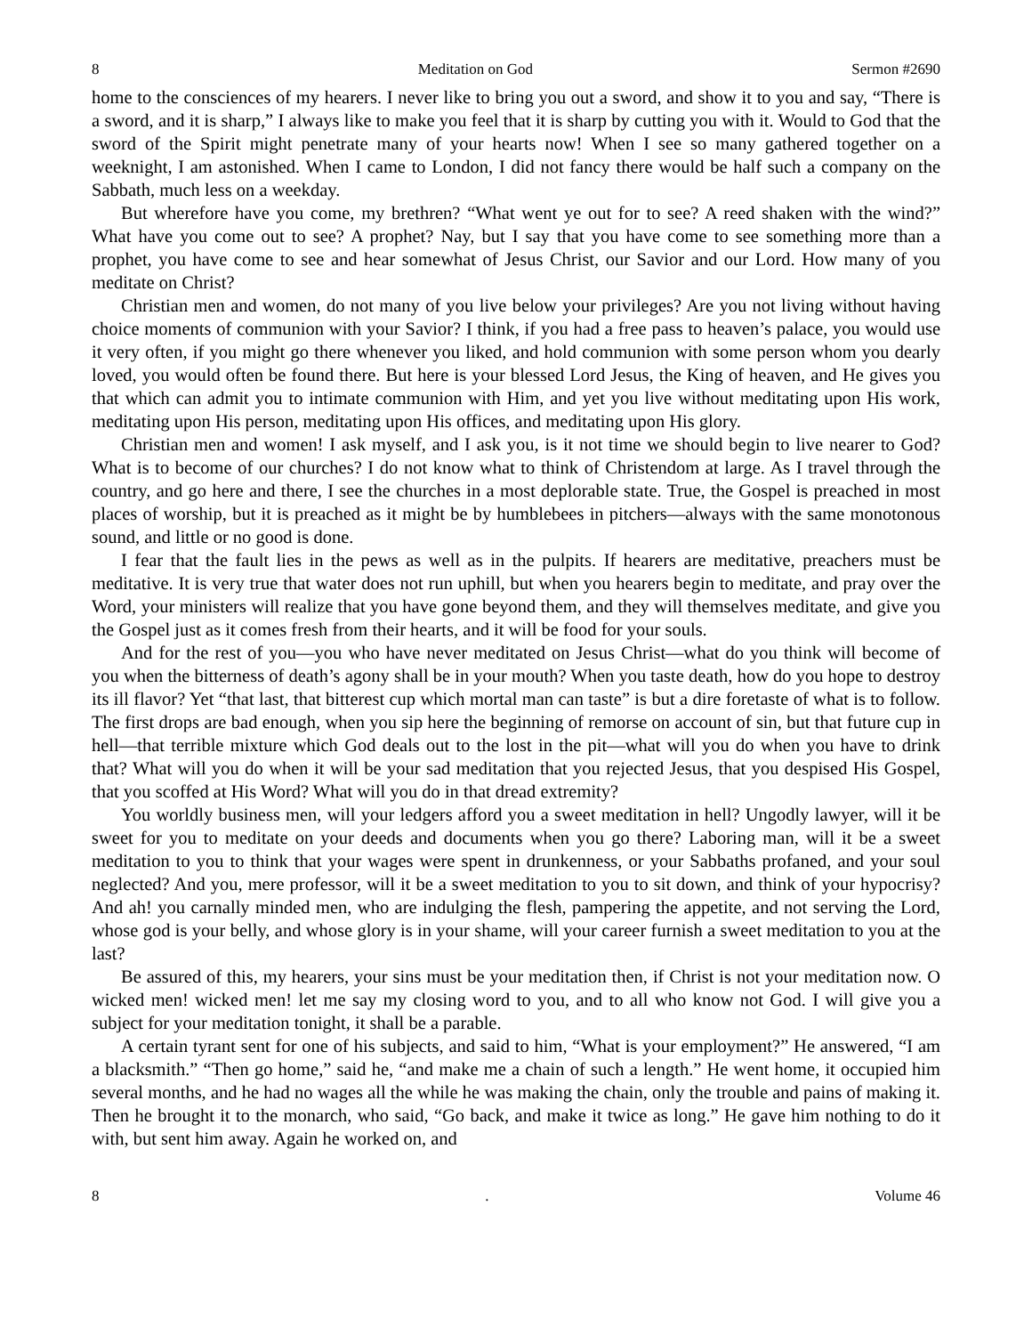8 Meditation on God Sermon #2690
home to the consciences of my hearers. I never like to bring you out a sword, and show it to you and say, “There is a sword, and it is sharp,” I always like to make you feel that it is sharp by cutting you with it. Would to God that the sword of the Spirit might penetrate many of your hearts now! When I see so many gathered together on a weeknight, I am astonished. When I came to London, I did not fancy there would be half such a company on the Sabbath, much less on a weekday.
But wherefore have you come, my brethren? “What went ye out for to see? A reed shaken with the wind?” What have you come out to see? A prophet? Nay, but I say that you have come to see something more than a prophet, you have come to see and hear somewhat of Jesus Christ, our Savior and our Lord. How many of you meditate on Christ?
Christian men and women, do not many of you live below your privileges? Are you not living without having choice moments of communion with your Savior? I think, if you had a free pass to heaven’s palace, you would use it very often, if you might go there whenever you liked, and hold communion with some person whom you dearly loved, you would often be found there. But here is your blessed Lord Jesus, the King of heaven, and He gives you that which can admit you to intimate communion with Him, and yet you live without meditating upon His work, meditating upon His person, meditating upon His offices, and meditating upon His glory.
Christian men and women! I ask myself, and I ask you, is it not time we should begin to live nearer to God? What is to become of our churches? I do not know what to think of Christendom at large. As I travel through the country, and go here and there, I see the churches in a most deplorable state. True, the Gospel is preached in most places of worship, but it is preached as it might be by humblebees in pitchers—always with the same monotonous sound, and little or no good is done.
I fear that the fault lies in the pews as well as in the pulpits. If hearers are meditative, preachers must be meditative. It is very true that water does not run uphill, but when you hearers begin to meditate, and pray over the Word, your ministers will realize that you have gone beyond them, and they will themselves meditate, and give you the Gospel just as it comes fresh from their hearts, and it will be food for your souls.
And for the rest of you—you who have never meditated on Jesus Christ—what do you think will become of you when the bitterness of death’s agony shall be in your mouth? When you taste death, how do you hope to destroy its ill flavor? Yet “that last, that bitterest cup which mortal man can taste” is but a dire foretaste of what is to follow. The first drops are bad enough, when you sip here the beginning of remorse on account of sin, but that future cup in hell—that terrible mixture which God deals out to the lost in the pit—what will you do when you have to drink that? What will you do when it will be your sad meditation that you rejected Jesus, that you despised His Gospel, that you scoffed at His Word? What will you do in that dread extremity?
You worldly business men, will your ledgers afford you a sweet meditation in hell? Ungodly lawyer, will it be sweet for you to meditate on your deeds and documents when you go there? Laboring man, will it be a sweet meditation to you to think that your wages were spent in drunkenness, or your Sabbaths profaned, and your soul neglected? And you, mere professor, will it be a sweet meditation to you to sit down, and think of your hypocrisy? And ah! you carnally minded men, who are indulging the flesh, pampering the appetite, and not serving the Lord, whose god is your belly, and whose glory is in your shame, will your career furnish a sweet meditation to you at the last?
Be assured of this, my hearers, your sins must be your meditation then, if Christ is not your meditation now. O wicked men! wicked men! let me say my closing word to you, and to all who know not God. I will give you a subject for your meditation tonight, it shall be a parable.
A certain tyrant sent for one of his subjects, and said to him, “What is your employment?” He answered, “I am a blacksmith.” “Then go home,” said he, “and make me a chain of such a length.” He went home, it occupied him several months, and he had no wages all the while he was making the chain, only the trouble and pains of making it. Then he brought it to the monarch, who said, “Go back, and make it twice as long.” He gave him nothing to do it with, but sent him away. Again he worked on, and
8. Volume 46